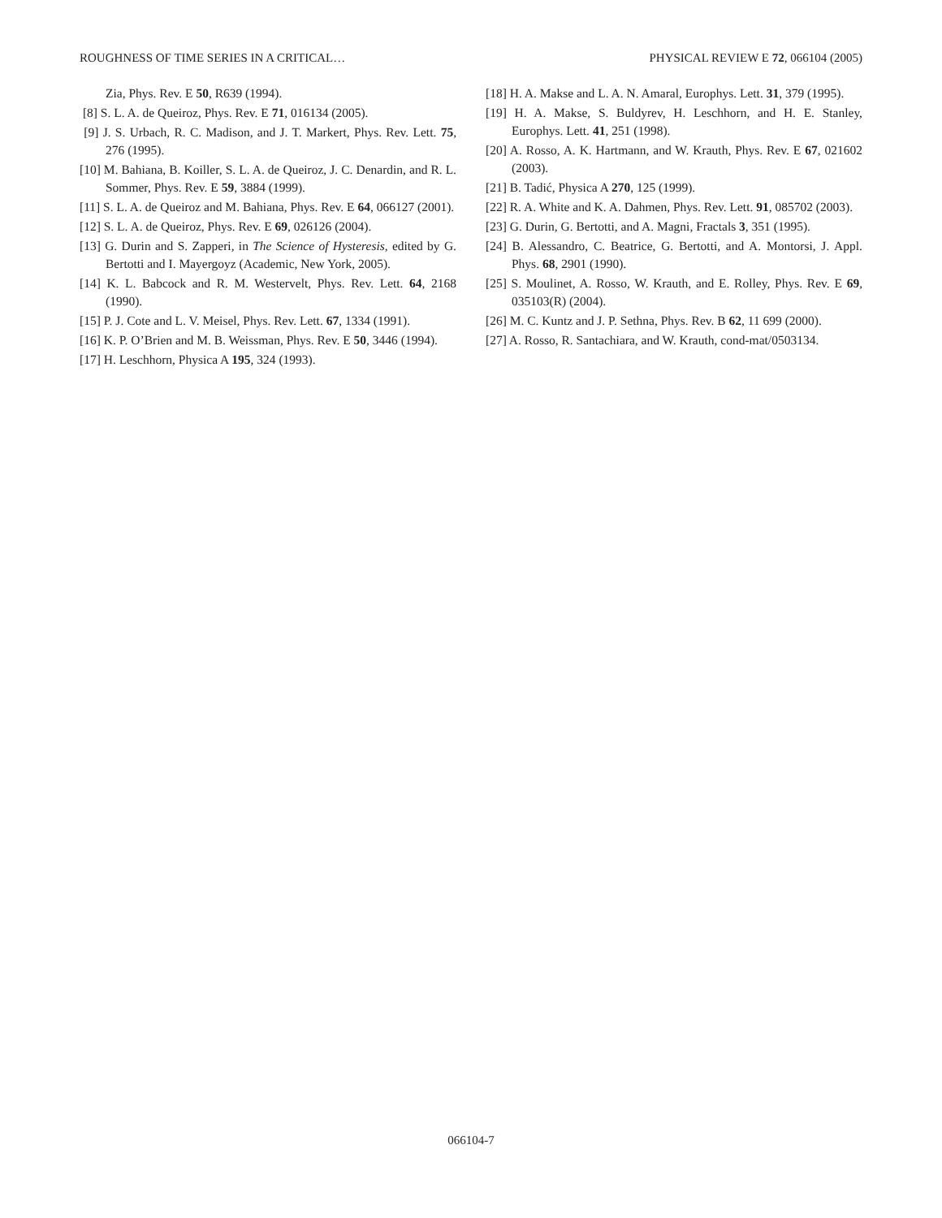ROUGHNESS OF TIME SERIES IN A CRITICAL… PHYSICAL REVIEW E 72, 066104 (2005)
Zia, Phys. Rev. E 50, R639 (1994).
[8] S. L. A. de Queiroz, Phys. Rev. E 71, 016134 (2005).
[9] J. S. Urbach, R. C. Madison, and J. T. Markert, Phys. Rev. Lett. 75, 276 (1995).
[10] M. Bahiana, B. Koiller, S. L. A. de Queiroz, J. C. Denardin, and R. L. Sommer, Phys. Rev. E 59, 3884 (1999).
[11] S. L. A. de Queiroz and M. Bahiana, Phys. Rev. E 64, 066127 (2001).
[12] S. L. A. de Queiroz, Phys. Rev. E 69, 026126 (2004).
[13] G. Durin and S. Zapperi, in The Science of Hysteresis, edited by G. Bertotti and I. Mayergoyz (Academic, New York, 2005).
[14] K. L. Babcock and R. M. Westervelt, Phys. Rev. Lett. 64, 2168 (1990).
[15] P. J. Cote and L. V. Meisel, Phys. Rev. Lett. 67, 1334 (1991).
[16] K. P. O’Brien and M. B. Weissman, Phys. Rev. E 50, 3446 (1994).
[17] H. Leschhorn, Physica A 195, 324 (1993).
[18] H. A. Makse and L. A. N. Amaral, Europhys. Lett. 31, 379 (1995).
[19] H. A. Makse, S. Buldyrev, H. Leschhorn, and H. E. Stanley, Europhys. Lett. 41, 251 (1998).
[20] A. Rosso, A. K. Hartmann, and W. Krauth, Phys. Rev. E 67, 021602 (2003).
[21] B. Tadić, Physica A 270, 125 (1999).
[22] R. A. White and K. A. Dahmen, Phys. Rev. Lett. 91, 085702 (2003).
[23] G. Durin, G. Bertotti, and A. Magni, Fractals 3, 351 (1995).
[24] B. Alessandro, C. Beatrice, G. Bertotti, and A. Montorsi, J. Appl. Phys. 68, 2901 (1990).
[25] S. Moulinet, A. Rosso, W. Krauth, and E. Rolley, Phys. Rev. E 69, 035103(R) (2004).
[26] M. C. Kuntz and J. P. Sethna, Phys. Rev. B 62, 11 699 (2000).
[27] A. Rosso, R. Santachiara, and W. Krauth, cond-mat/0503134.
066104-7